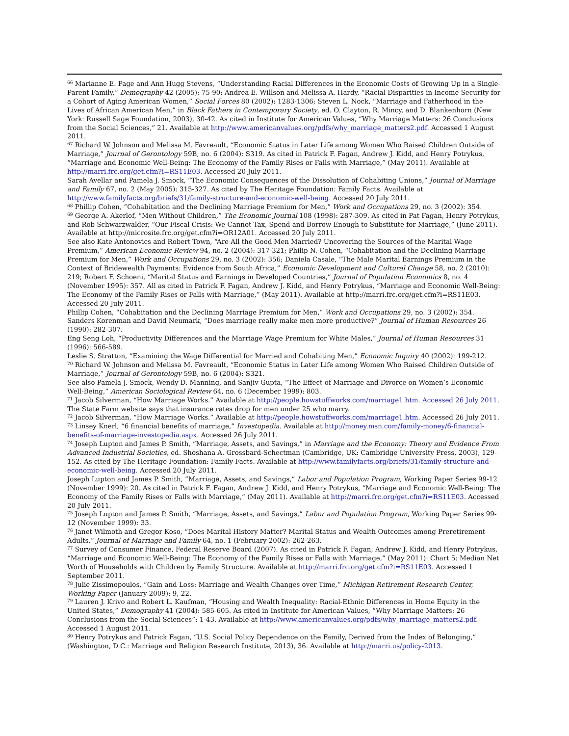<sup>66</sup> Marianne E. Page and Ann Hugg Stevens, “Understanding Racial Differences in the Economic Costs of Growing Up in a Single-Parent Family,” Demography 42 (2005): 75-90; Andrea E. Willson and Melissa A. Hardy, “Racial Disparities in Income Security for a Cohort of Aging American Women,” Social Forces 80 (2002): 1283-1306; Steven L. Nock, “Marriage and Fatherhood in the Lives of African American Men,” in Black Fathers in Contemporary Society, ed. O. Clayton, R. Mincy, and D. Blankenhorn (New York: Russell Sage Foundation, 2003), 30-42. As cited in Institute for American Values, “Why Marriage Matters: 26 Conclusions from the Social Sciences,” 21. Available at http://www.americanvalues.org/pdfs/why_marriage_matters2.pdf. Accessed 1 August 2011.
<sup>67</sup> Richard W. Johnson and Melissa M. Favreault, “Economic Status in Later Life among Women Who Raised Children Outside of Marriage,” Journal of Gerontology 59B, no. 6 (2004): S319. As cited in Patrick F. Fagan, Andrew J. Kidd, and Henry Potrykus, “Marriage and Economic Well-Being: The Economy of the Family Rises or Falls with Marriage,” (May 2011). Available at http://marri.frc.org/get.cfm?i=RS11E03. Accessed 20 July 2011.
Sarah Avellar and Pamela J. Smock, “The Economic Consequences of the Dissolution of Cohabiting Unions,” Journal of Marriage and Family 67, no. 2 (May 2005): 315-327. As cited by The Heritage Foundation: Family Facts. Available at http://www.familyfacts.org/briefs/31/family-structure-and-economic-well-being. Accessed 20 July 2011.
<sup>68</sup> Phillip Cohen, “Cohabitation and the Declining Marriage Premium for Men,” Work and Occupations 29, no. 3 (2002): 354.
<sup>69</sup> George A. Akerlof, “Men Without Children,” The Economic Journal 108 (1998): 287-309. As cited in Pat Fagan, Henry Potrykus, and Rob Schwarzwalder, “Our Fiscal Crisis: We Cannot Tax, Spend and Borrow Enough to Substitute for Marriage,” (June 2011). Available at http://microsite.frc.org/get.cfm?i=OR12A01. Accessed 20 July 2011.
See also Kate Antonovics and Robert Town, “Are All the Good Men Married? Uncovering the Sources of the Marital Wage Premium,” American Economic Review 94, no. 2 (2004): 317-321; Philip N. Cohen, “Cohabitation and the Declining Marriage Premium for Men,” Work and Occupations 29, no. 3 (2002): 356; Daniela Casale, “The Male Marital Earnings Premium in the Context of Bridewealth Payments: Evidence from South Africa,” Economic Development and Cultural Change 58, no. 2 (2010): 219; Robert F. Schoeni, “Marital Status and Earnings in Developed Countries,” Journal of Population Economics 8, no. 4 (November 1995): 357. All as cited in Patrick F. Fagan, Andrew J. Kidd, and Henry Potrykus, “Marriage and Economic Well-Being: The Economy of the Family Rises or Falls with Marriage,” (May 2011). Available at http://marri.frc.org/get.cfm?i=RS11E03. Accessed 20 July 2011.
Phillip Cohen, “Cohabitation and the Declining Marriage Premium for Men,” Work and Occupations 29, no. 3 (2002): 354.
Sanders Korenman and David Neumark, “Does marriage really make men more productive?” Journal of Human Resources 26 (1990): 282-307.
Eng Seng Loh, “Productivity Differences and the Marriage Wage Premium for White Males,” Journal of Human Resources 31 (1996): 566-589.
Leslie S. Stratton, “Examining the Wage Differential for Married and Cohabiting Men,” Economic Inquiry 40 (2002): 199-212.
<sup>70</sup> Richard W. Johnson and Melissa M. Favreault, “Economic Status in Later Life among Women Who Raised Children Outside of Marriage,” Journal of Gerontology 59B, no. 6 (2004): S321.
See also Pamela J. Smock, Wendy D. Manning, and Sanjiv Gupta, “The Effect of Marriage and Divorce on Women’s Economic Well-Being,” American Sociological Review 64, no. 6 (December 1999): 803.
<sup>71</sup> Jacob Silverman, “How Marriage Works.” Available at http://people.howstuffworks.com/marriage1.htm. Accessed 26 July 2011. The State Farm website says that insurance rates drop for men under 25 who marry.
<sup>72</sup> Jacob Silverman, “How Marriage Works.” Available at http://people.howstuffworks.com/marriage1.htm. Accessed 26 July 2011.
<sup>73</sup> Linsey Knerl, “6 financial benefits of marriage,” Investopedia. Available at http://money.msn.com/family-money/6-financial-benefits-of-marriage-investopedia.aspx. Accessed 26 July 2011.
<sup>74</sup> Joseph Lupton and James P. Smith, “Marriage, Assets, and Savings,” in Marriage and the Economy: Theory and Evidence From Advanced Industrial Societies, ed. Shoshana A. Grossbard-Schectman (Cambridge, UK: Cambridge University Press, 2003), 129-152. As cited by The Heritage Foundation: Family Facts. Available at http://www.familyfacts.org/briefs/31/family-structure-and-economic-well-being. Accessed 20 July 2011.
Joseph Lupton and James P. Smith, “Marriage, Assets, and Savings,” Labor and Population Program, Working Paper Series 99-12 (November 1999): 20. As cited in Patrick F. Fagan, Andrew J. Kidd, and Henry Potrykus, “Marriage and Economic Well-Being: The Economy of the Family Rises or Falls with Marriage,” (May 2011). Available at http://marri.frc.org/get.cfm?i=RS11E03. Accessed 20 July 2011.
<sup>75</sup> Joseph Lupton and James P. Smith, “Marriage, Assets, and Savings,” Labor and Population Program, Working Paper Series 99-12 (November 1999): 33.
<sup>76</sup> Janet Wilmoth and Gregor Koso, “Does Marital History Matter? Marital Status and Wealth Outcomes among Preretirement Adults,” Journal of Marriage and Family 64, no. 1 (February 2002): 262-263.
<sup>77</sup> Survey of Consumer Finance, Federal Reserve Board (2007). As cited in Patrick F. Fagan, Andrew J. Kidd, and Henry Potrykus, “Marriage and Economic Well-Being: The Economy of the Family Rises or Falls with Marriage,” (May 2011): Chart 5: Median Net Worth of Households with Children by Family Structure. Available at http://marri.frc.org/get.cfm?i=RS11E03. Accessed 1 September 2011.
<sup>78</sup> Julie Zissimopoulos, “Gain and Loss: Marriage and Wealth Changes over Time,” Michigan Retirement Research Center, Working Paper (January 2009): 9, 22.
<sup>79</sup> Lauren J. Krivo and Robert L. Kaufman, “Housing and Wealth Inequality: Racial-Ethnic Differences in Home Equity in the United States,” Demography 41 (2004): 585-605. As cited in Institute for American Values, “Why Marriage Matters: 26 Conclusions from the Social Sciences”: 1-43. Available at http://www.americanvalues.org/pdfs/why_marriage_matters2.pdf. Accessed 1 August 2011.
<sup>80</sup> Henry Potrykus and Patrick Fagan, “U.S. Social Policy Dependence on the Family, Derived from the Index of Belonging,” (Washington, D.C.: Marriage and Religion Research Institute, 2013), 36. Available at http://marri.us/policy-2013.